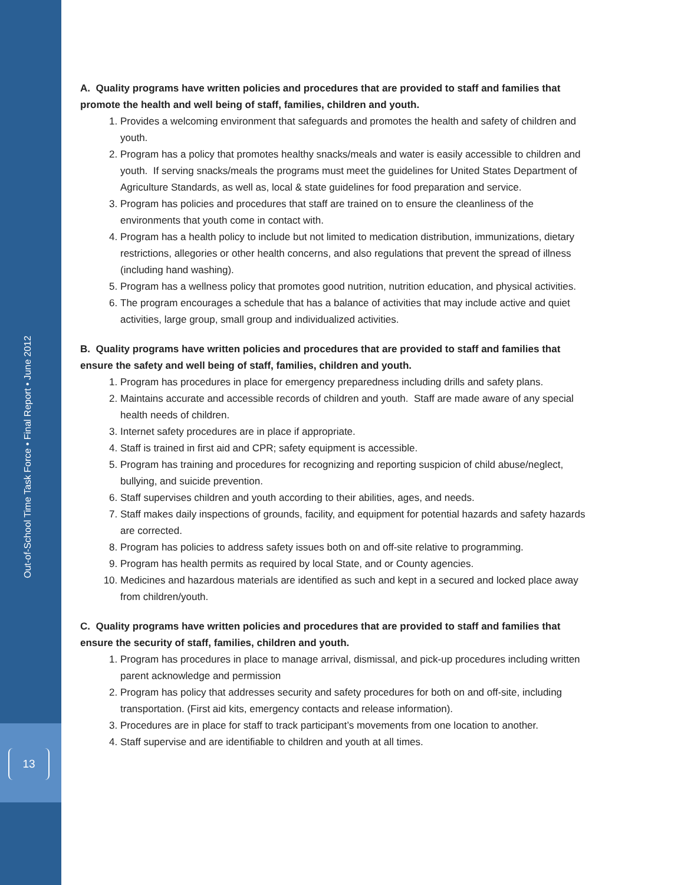Out-of-School Time Task Force • Final Report • June 2012
13
A. Quality programs have written policies and procedures that are provided to staff and families that promote the health and well being of staff, families, children and youth.
1. Provides a welcoming environment that safeguards and promotes the health and safety of children and youth.
2. Program has a policy that promotes healthy snacks/meals and water is easily accessible to children and youth. If serving snacks/meals the programs must meet the guidelines for United States Department of Agriculture Standards, as well as, local & state guidelines for food preparation and service.
3. Program has policies and procedures that staff are trained on to ensure the cleanliness of the environments that youth come in contact with.
4. Program has a health policy to include but not limited to medication distribution, immunizations, dietary restrictions, allegories or other health concerns, and also regulations that prevent the spread of illness (including hand washing).
5. Program has a wellness policy that promotes good nutrition, nutrition education, and physical activities.
6. The program encourages a schedule that has a balance of activities that may include active and quiet activities, large group, small group and individualized activities.
B. Quality programs have written policies and procedures that are provided to staff and families that ensure the safety and well being of staff, families, children and youth.
1. Program has procedures in place for emergency preparedness including drills and safety plans.
2. Maintains accurate and accessible records of children and youth. Staff are made aware of any special health needs of children.
3. Internet safety procedures are in place if appropriate.
4. Staff is trained in first aid and CPR; safety equipment is accessible.
5. Program has training and procedures for recognizing and reporting suspicion of child abuse/neglect, bullying, and suicide prevention.
6. Staff supervises children and youth according to their abilities, ages, and needs.
7. Staff makes daily inspections of grounds, facility, and equipment for potential hazards and safety hazards are corrected.
8. Program has policies to address safety issues both on and off-site relative to programming.
9. Program has health permits as required by local State, and or County agencies.
10. Medicines and hazardous materials are identified as such and kept in a secured and locked place away from children/youth.
C. Quality programs have written policies and procedures that are provided to staff and families that ensure the security of staff, families, children and youth.
1. Program has procedures in place to manage arrival, dismissal, and pick-up procedures including written parent acknowledge and permission
2. Program has policy that addresses security and safety procedures for both on and off-site, including transportation. (First aid kits, emergency contacts and release information).
3. Procedures are in place for staff to track participant’s movements from one location to another.
4. Staff supervise and are identifiable to children and youth at all times.